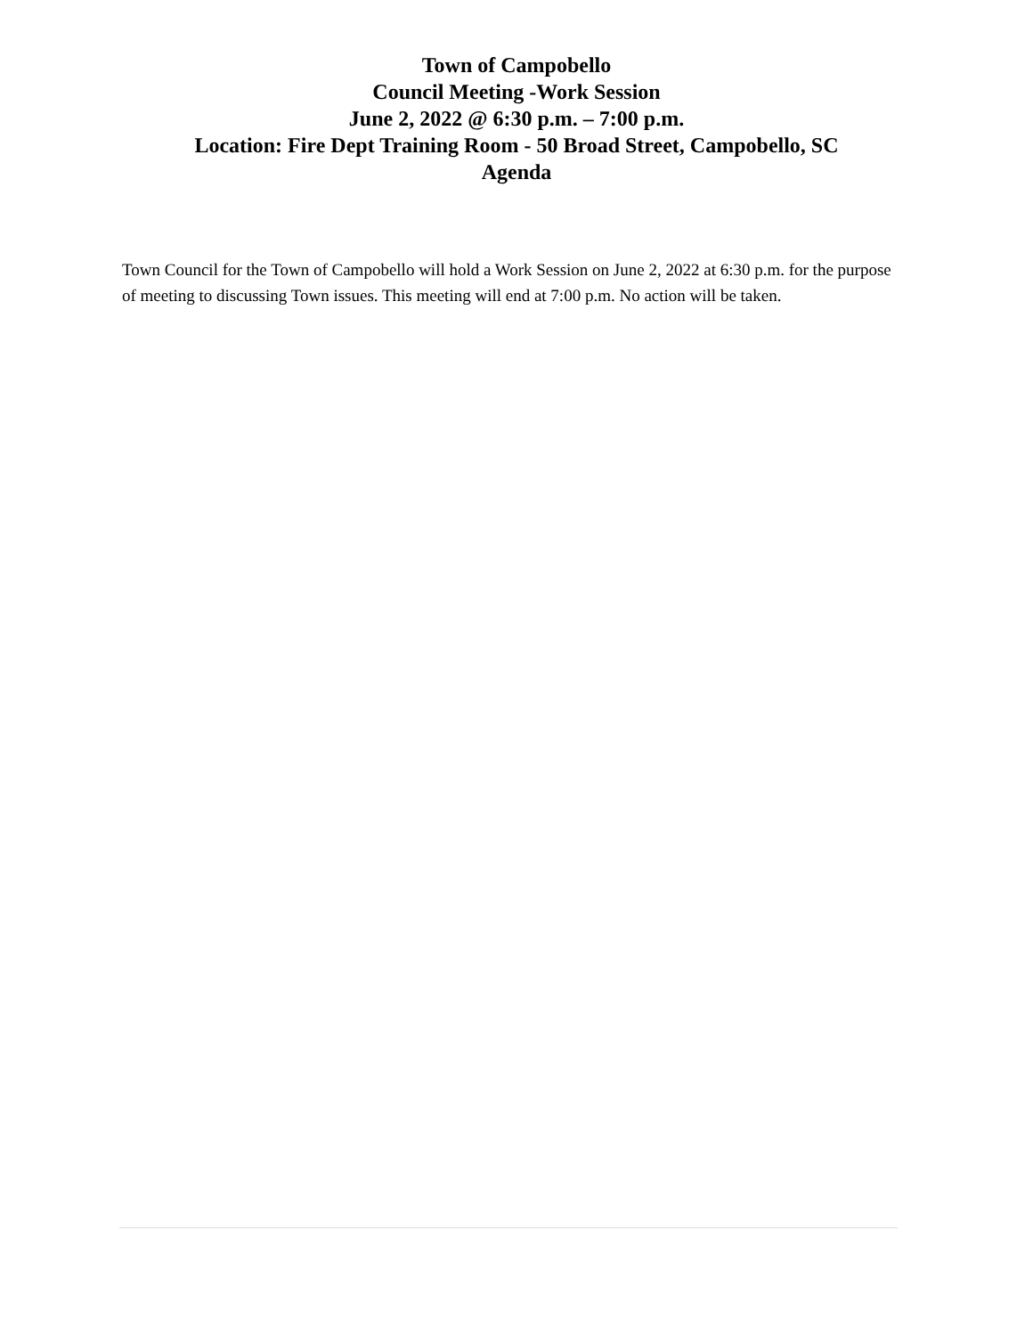Town of Campobello
Council Meeting -Work Session
June 2, 2022 @ 6:30 p.m. – 7:00 p.m.
Location: Fire Dept Training Room - 50 Broad Street, Campobello, SC
Agenda
Town Council for the Town of Campobello will hold a Work Session on June 2, 2022 at 6:30 p.m. for the purpose of meeting to discussing Town issues. This meeting will end at 7:00 p.m. No action will be taken.